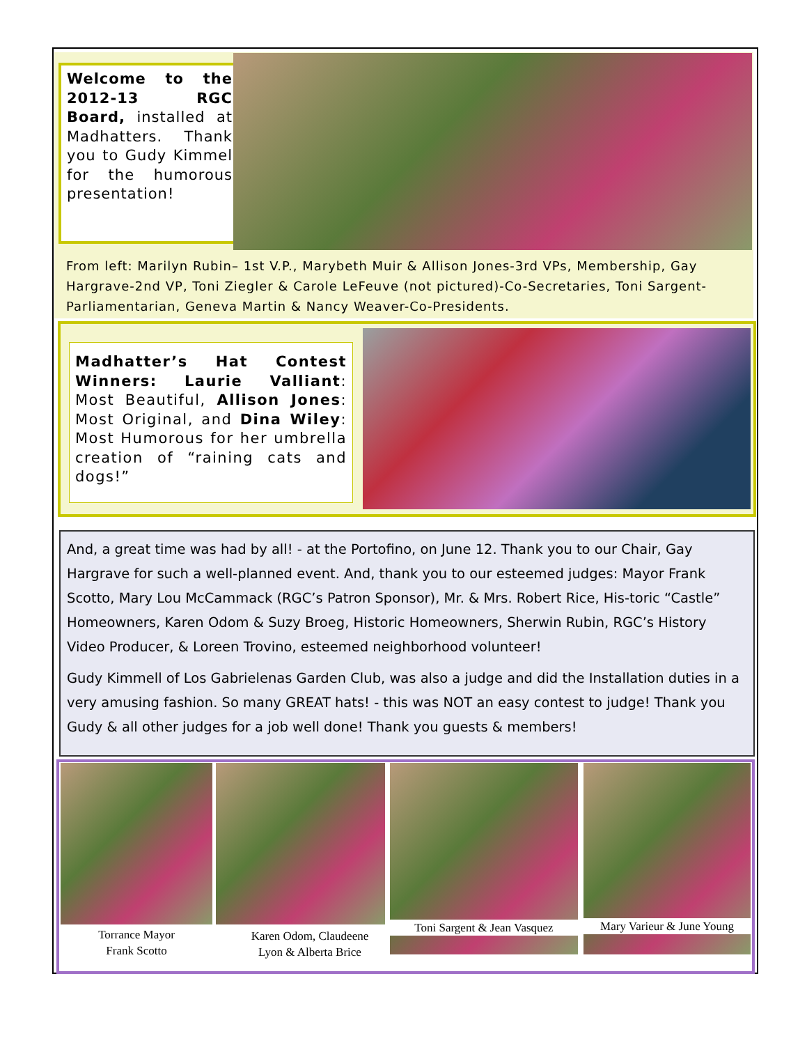Welcome to the 2012-13 RGC Board, installed at Madhatters. Thank you to Gudy Kimmel for the humorous presentation!
From left: Marilyn Rubin– 1st V.P., Marybeth Muir & Allison Jones-3rd VPs, Membership, Gay Hargrave-2nd VP, Toni Ziegler & Carole LeFeuve (not pictured)-Co-Secretaries, Toni Sargent-Parliamentarian, Geneva Martin & Nancy Weaver-Co-Presidents.
Madhatter’s Hat Contest Winners: Laurie Valliant: Most Beautiful, Allison Jones: Most Original, and Dina Wiley: Most Humorous for her umbrella creation of “raining cats and dogs!”
And, a great time was had by all! - at the Portofino, on June 12. Thank you to our Chair, Gay Hargrave for such a well-planned event. And, thank you to our esteemed judges: Mayor Frank Scotto, Mary Lou McCammack (RGC’s Patron Sponsor), Mr. & Mrs. Robert Rice, His-toric “Castle” Homeowners, Karen Odom & Suzy Broeg, Historic Homeowners, Sherwin Rubin, RGC’s History Video Producer, & Loreen Trovino, esteemed neighborhood volunteer!
Gudy Kimmell of Los Gabrielenas Garden Club, was also a judge and did the Installation duties in a very amusing fashion. So many GREAT hats! - this was NOT an easy contest to judge! Thank you Gudy & all other judges for a job well done! Thank you guests & members!
Torrance Mayor
Frank Scotto
Karen Odom, Claudeene
Lyon & Alberta Brice
Toni Sargent & Jean Vasquez
Mary Varieur & June Young